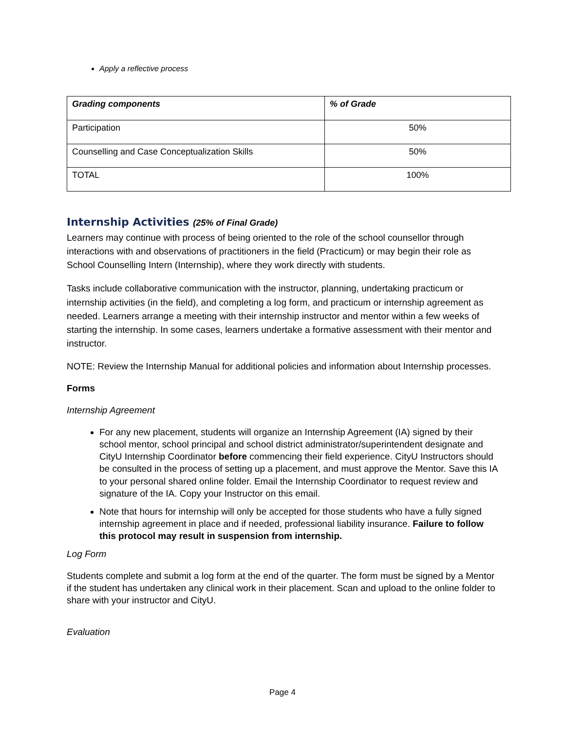Apply a reflective process
| Grading components | % of Grade |
| --- | --- |
| Participation | 50% |
| Counselling and Case Conceptualization Skills | 50% |
| TOTAL | 100% |
Internship Activities (25% of Final Grade)
Learners may continue with process of being oriented to the role of the school counsellor through interactions with and observations of practitioners in the field (Practicum) or may begin their role as School Counselling Intern (Internship), where they work directly with students.
Tasks include collaborative communication with the instructor, planning, undertaking practicum or internship activities (in the field), and completing a log form, and practicum or internship agreement as needed. Learners arrange a meeting with their internship instructor and mentor within a few weeks of starting the internship. In some cases, learners undertake a formative assessment with their mentor and instructor.
NOTE: Review the Internship Manual for additional policies and information about Internship processes.
Forms
Internship Agreement
For any new placement, students will organize an Internship Agreement (IA) signed by their school mentor, school principal and school district administrator/superintendent designate and CityU Internship Coordinator before commencing their field experience. CityU Instructors should be consulted in the process of setting up a placement, and must approve the Mentor. Save this IA to your personal shared online folder. Email the Internship Coordinator to request review and signature of the IA. Copy your Instructor on this email.
Note that hours for internship will only be accepted for those students who have a fully signed internship agreement in place and if needed, professional liability insurance. Failure to follow this protocol may result in suspension from internship.
Log Form
Students complete and submit a log form at the end of the quarter. The form must be signed by a Mentor if the student has undertaken any clinical work in their placement. Scan and upload to the online folder to share with your instructor and CityU.
Evaluation
Page 4